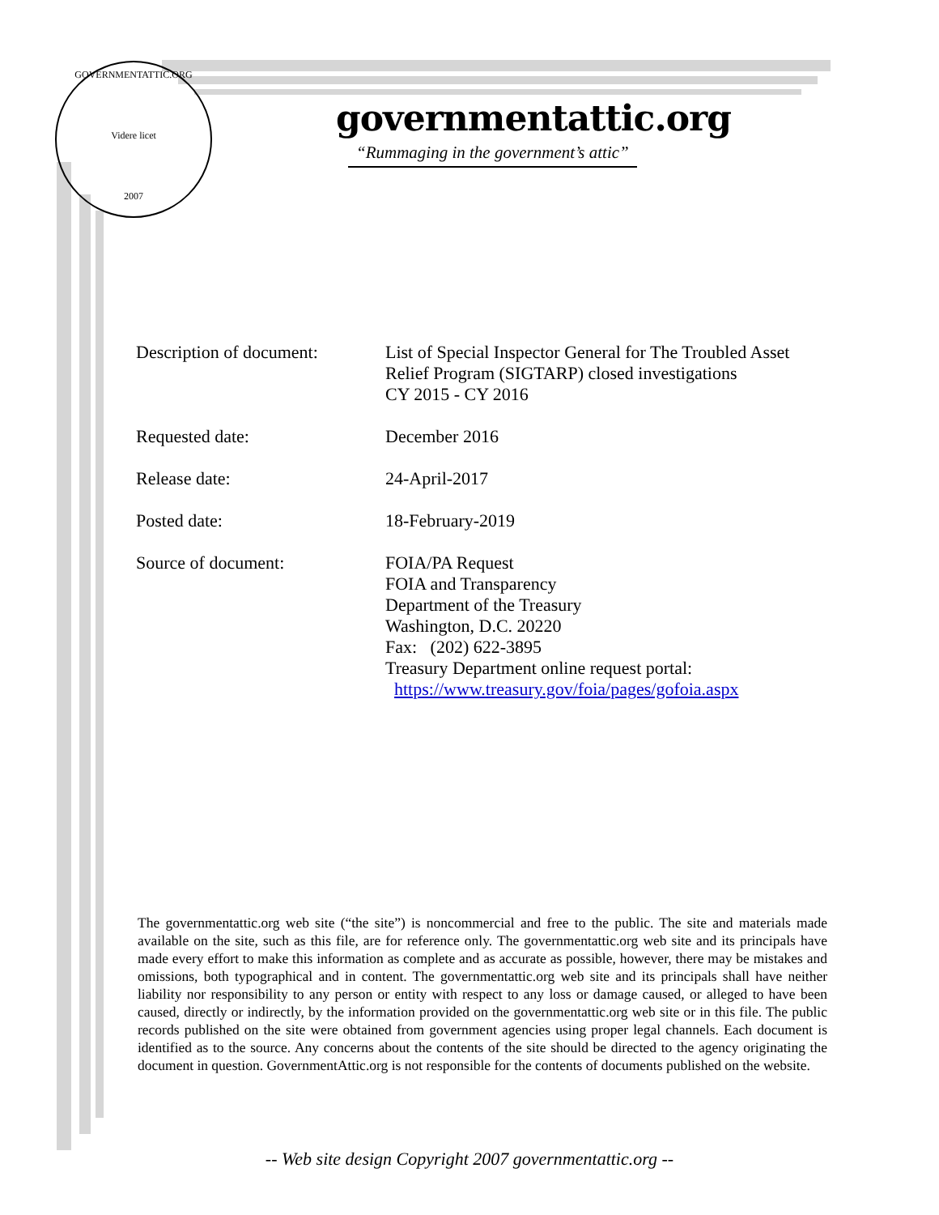GOVERNMENTATTIC.ORG
Videre licet
2007
governmentattic.org
“Rummaging in the government’s attic”
| Description of document: | List of Special Inspector General for The Troubled Asset Relief Program (SIGTARP) closed investigations CY 2015 - CY 2016 |
| Requested date: | December 2016 |
| Release date: | 24-April-2017 |
| Posted date: | 18-February-2019 |
| Source of document: | FOIA/PA Request FOIA and Transparency Department of the Treasury Washington, D.C. 20220 Fax: (202) 622-3895 Treasury Department online request portal: https://www.treasury.gov/foia/pages/gofoia.aspx |
The governmentattic.org web site (“the site”) is noncommercial and free to the public. The site and materials made available on the site, such as this file, are for reference only. The governmentattic.org web site and its principals have made every effort to make this information as complete and as accurate as possible, however, there may be mistakes and omissions, both typographical and in content. The governmentattic.org web site and its principals shall have neither liability nor responsibility to any person or entity with respect to any loss or damage caused, or alleged to have been caused, directly or indirectly, by the information provided on the governmentattic.org web site or in this file. The public records published on the site were obtained from government agencies using proper legal channels. Each document is identified as to the source. Any concerns about the contents of the site should be directed to the agency originating the document in question. GovernmentAttic.org is not responsible for the contents of documents published on the website.
-- Web site design Copyright 2007 governmentattic.org --